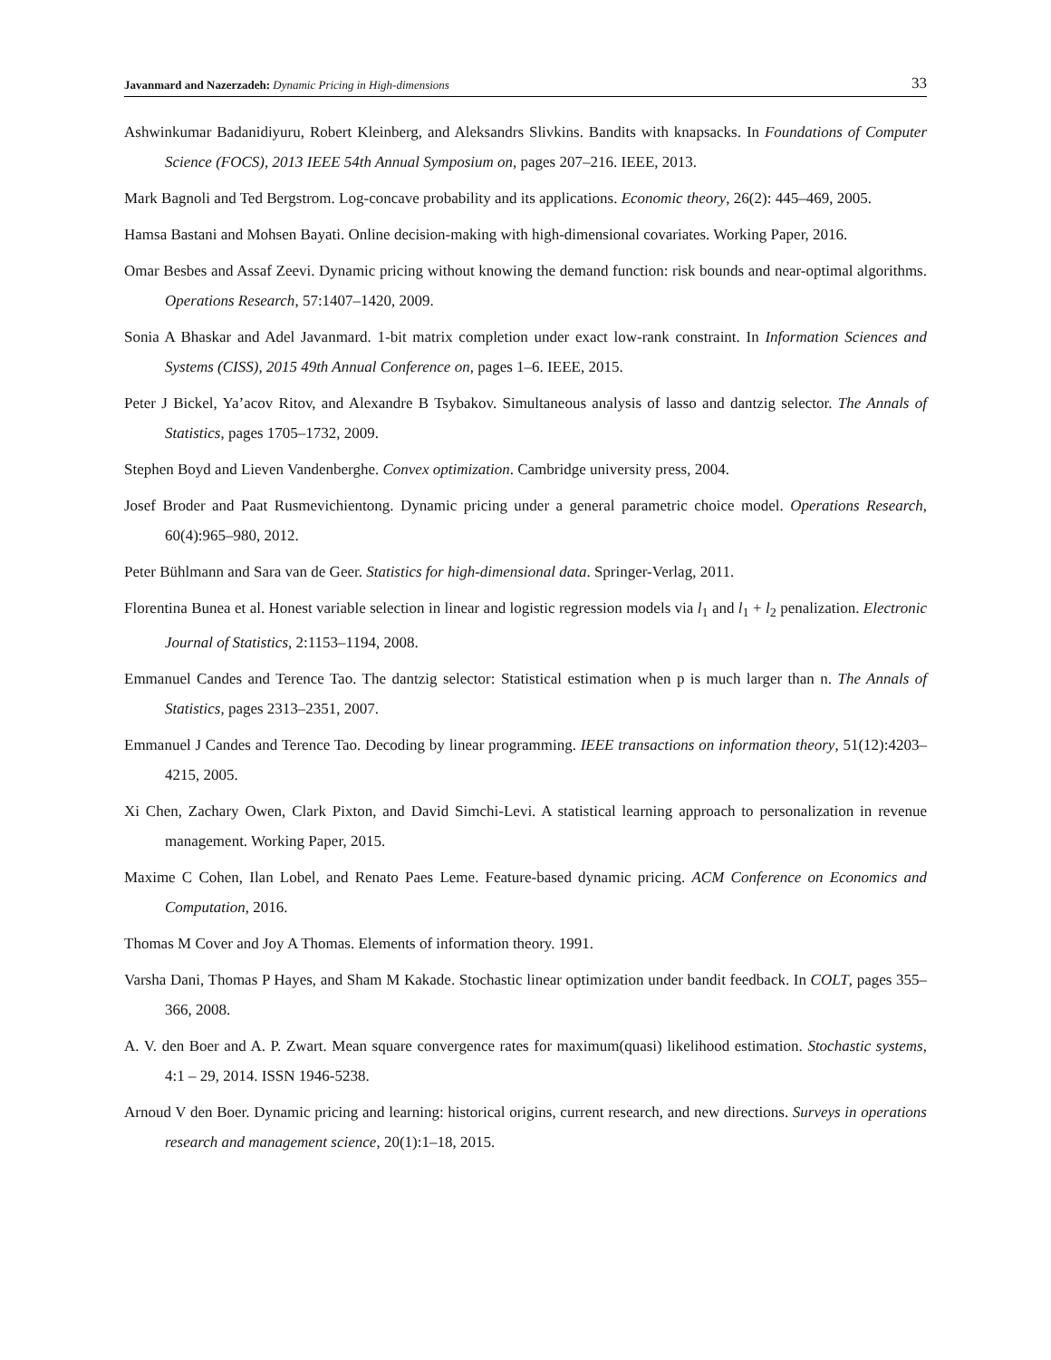Javanmard and Nazerzadeh: Dynamic Pricing in High-dimensions
33
Ashwinkumar Badanidiyuru, Robert Kleinberg, and Aleksandrs Slivkins. Bandits with knapsacks. In Foundations of Computer Science (FOCS), 2013 IEEE 54th Annual Symposium on, pages 207–216. IEEE, 2013.
Mark Bagnoli and Ted Bergstrom. Log-concave probability and its applications. Economic theory, 26(2): 445–469, 2005.
Hamsa Bastani and Mohsen Bayati. Online decision-making with high-dimensional covariates. Working Paper, 2016.
Omar Besbes and Assaf Zeevi. Dynamic pricing without knowing the demand function: risk bounds and near-optimal algorithms. Operations Research, 57:1407–1420, 2009.
Sonia A Bhaskar and Adel Javanmard. 1-bit matrix completion under exact low-rank constraint. In Information Sciences and Systems (CISS), 2015 49th Annual Conference on, pages 1–6. IEEE, 2015.
Peter J Bickel, Ya’acov Ritov, and Alexandre B Tsybakov. Simultaneous analysis of lasso and dantzig selector. The Annals of Statistics, pages 1705–1732, 2009.
Stephen Boyd and Lieven Vandenberghe. Convex optimization. Cambridge university press, 2004.
Josef Broder and Paat Rusmevichientong. Dynamic pricing under a general parametric choice model. Operations Research, 60(4):965–980, 2012.
Peter Bühlmann and Sara van de Geer. Statistics for high-dimensional data. Springer-Verlag, 2011.
Florentina Bunea et al. Honest variable selection in linear and logistic regression models via l<sub>1</sub> and l<sub>1</sub> + l<sub>2</sub> penalization. Electronic Journal of Statistics, 2:1153–1194, 2008.
Emmanuel Candes and Terence Tao. The dantzig selector: Statistical estimation when p is much larger than n. The Annals of Statistics, pages 2313–2351, 2007.
Emmanuel J Candes and Terence Tao. Decoding by linear programming. IEEE transactions on information theory, 51(12):4203–4215, 2005.
Xi Chen, Zachary Owen, Clark Pixton, and David Simchi-Levi. A statistical learning approach to personalization in revenue management. Working Paper, 2015.
Maxime C Cohen, Ilan Lobel, and Renato Paes Leme. Feature-based dynamic pricing. ACM Conference on Economics and Computation, 2016.
Thomas M Cover and Joy A Thomas. Elements of information theory. 1991.
Varsha Dani, Thomas P Hayes, and Sham M Kakade. Stochastic linear optimization under bandit feedback. In COLT, pages 355–366, 2008.
A. V. den Boer and A. P. Zwart. Mean square convergence rates for maximum(quasi) likelihood estimation. Stochastic systems, 4:1 – 29, 2014. ISSN 1946-5238.
Arnoud V den Boer. Dynamic pricing and learning: historical origins, current research, and new directions. Surveys in operations research and management science, 20(1):1–18, 2015.